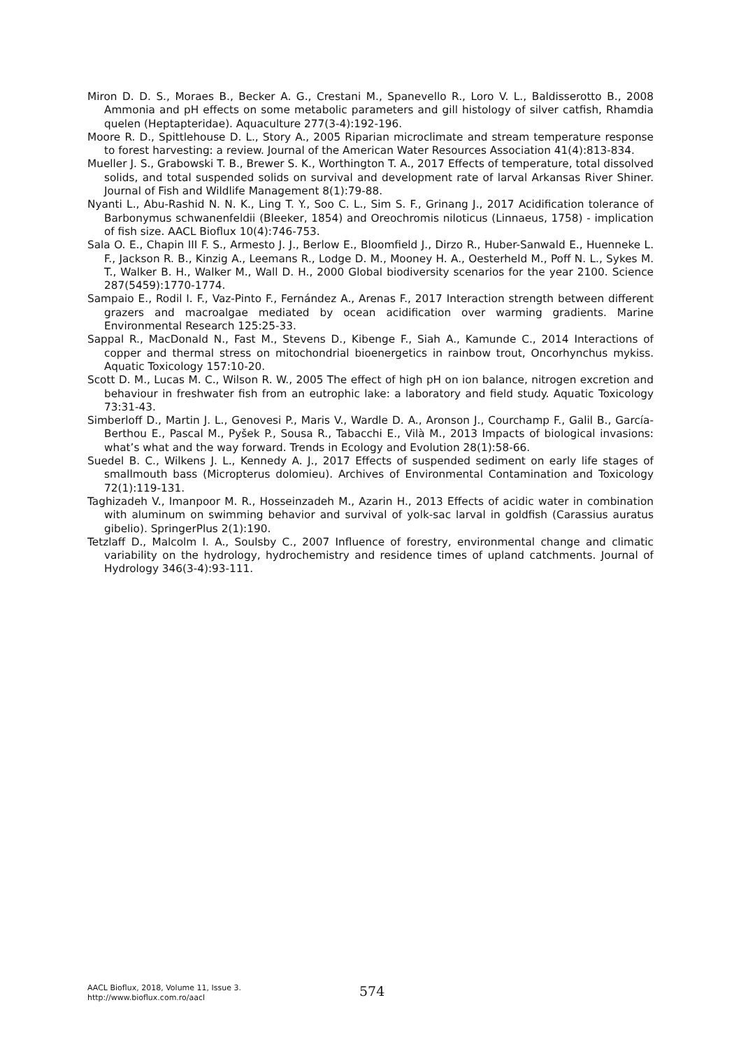Miron D. D. S., Moraes B., Becker A. G., Crestani M., Spanevello R., Loro V. L., Baldisserotto B., 2008 Ammonia and pH effects on some metabolic parameters and gill histology of silver catfish, Rhamdia quelen (Heptapteridae). Aquaculture 277(3-4):192-196.
Moore R. D., Spittlehouse D. L., Story A., 2005 Riparian microclimate and stream temperature response to forest harvesting: a review. Journal of the American Water Resources Association 41(4):813-834.
Mueller J. S., Grabowski T. B., Brewer S. K., Worthington T. A., 2017 Effects of temperature, total dissolved solids, and total suspended solids on survival and development rate of larval Arkansas River Shiner. Journal of Fish and Wildlife Management 8(1):79-88.
Nyanti L., Abu-Rashid N. N. K., Ling T. Y., Soo C. L., Sim S. F., Grinang J., 2017 Acidification tolerance of Barbonymus schwanenfeldii (Bleeker, 1854) and Oreochromis niloticus (Linnaeus, 1758) - implication of fish size. AACL Bioflux 10(4):746-753.
Sala O. E., Chapin III F. S., Armesto J. J., Berlow E., Bloomfield J., Dirzo R., Huber-Sanwald E., Huenneke L. F., Jackson R. B., Kinzig A., Leemans R., Lodge D. M., Mooney H. A., Oesterheld M., Poff N. L., Sykes M. T., Walker B. H., Walker M., Wall D. H., 2000 Global biodiversity scenarios for the year 2100. Science 287(5459):1770-1774.
Sampaio E., Rodil I. F., Vaz-Pinto F., Fernández A., Arenas F., 2017 Interaction strength between different grazers and macroalgae mediated by ocean acidification over warming gradients. Marine Environmental Research 125:25-33.
Sappal R., MacDonald N., Fast M., Stevens D., Kibenge F., Siah A., Kamunde C., 2014 Interactions of copper and thermal stress on mitochondrial bioenergetics in rainbow trout, Oncorhynchus mykiss. Aquatic Toxicology 157:10-20.
Scott D. M., Lucas M. C., Wilson R. W., 2005 The effect of high pH on ion balance, nitrogen excretion and behaviour in freshwater fish from an eutrophic lake: a laboratory and field study. Aquatic Toxicology 73:31-43.
Simberloff D., Martin J. L., Genovesi P., Maris V., Wardle D. A., Aronson J., Courchamp F., Galil B., García-Berthou E., Pascal M., Pyšek P., Sousa R., Tabacchi E., Vilà M., 2013 Impacts of biological invasions: what’s what and the way forward. Trends in Ecology and Evolution 28(1):58-66.
Suedel B. C., Wilkens J. L., Kennedy A. J., 2017 Effects of suspended sediment on early life stages of smallmouth bass (Micropterus dolomieu). Archives of Environmental Contamination and Toxicology 72(1):119-131.
Taghizadeh V., Imanpoor M. R., Hosseinzadeh M., Azarin H., 2013 Effects of acidic water in combination with aluminum on swimming behavior and survival of yolk-sac larval in goldfish (Carassius auratus gibelio). SpringerPlus 2(1):190.
Tetzlaff D., Malcolm I. A., Soulsby C., 2007 Influence of forestry, environmental change and climatic variability on the hydrology, hydrochemistry and residence times of upland catchments. Journal of Hydrology 346(3-4):93-111.
AACL Bioflux, 2018, Volume 11, Issue 3.
http://www.bioflux.com.ro/aacl
574